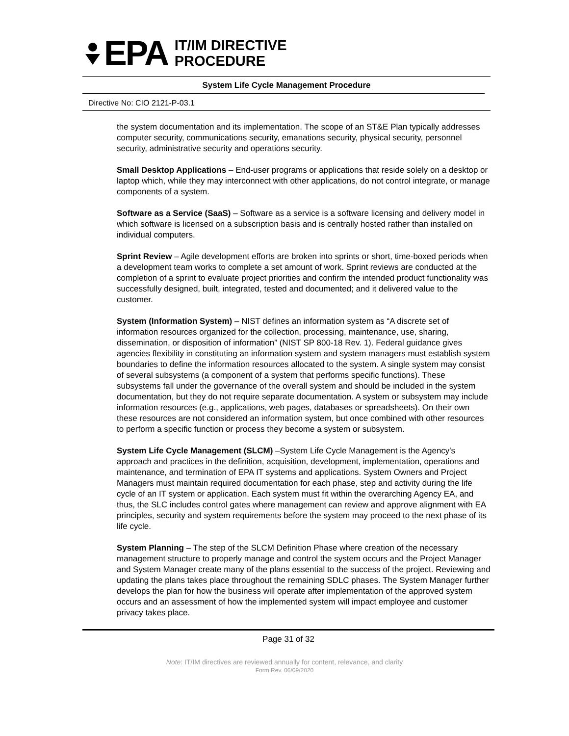EPA
IT/IM DIRECTIVE
PROCEDURE
System Life Cycle Management Procedure
Directive No: CIO 2121-P-03.1
the system documentation and its implementation. The scope of an ST&E Plan typically addresses computer security, communications security, emanations security, physical security, personnel security, administrative security and operations security.
Small Desktop Applications – End-user programs or applications that reside solely on a desktop or laptop which, while they may interconnect with other applications, do not control integrate, or manage components of a system.
Software as a Service (SaaS) – Software as a service is a software licensing and delivery model in which software is licensed on a subscription basis and is centrally hosted rather than installed on individual computers.
Sprint Review – Agile development efforts are broken into sprints or short, time-boxed periods when a development team works to complete a set amount of work. Sprint reviews are conducted at the completion of a sprint to evaluate project priorities and confirm the intended product functionality was successfully designed, built, integrated, tested and documented; and it delivered value to the customer.
System (Information System) – NIST defines an information system as “A discrete set of information resources organized for the collection, processing, maintenance, use, sharing, dissemination, or disposition of information” (NIST SP 800-18 Rev. 1). Federal guidance gives agencies flexibility in constituting an information system and system managers must establish system boundaries to define the information resources allocated to the system. A single system may consist of several subsystems (a component of a system that performs specific functions). These subsystems fall under the governance of the overall system and should be included in the system documentation, but they do not require separate documentation. A system or subsystem may include information resources (e.g., applications, web pages, databases or spreadsheets). On their own these resources are not considered an information system, but once combined with other resources to perform a specific function or process they become a system or subsystem.
System Life Cycle Management (SLCM) –System Life Cycle Management is the Agency's approach and practices in the definition, acquisition, development, implementation, operations and maintenance, and termination of EPA IT systems and applications. System Owners and Project Managers must maintain required documentation for each phase, step and activity during the life cycle of an IT system or application. Each system must fit within the overarching Agency EA, and thus, the SLC includes control gates where management can review and approve alignment with EA principles, security and system requirements before the system may proceed to the next phase of its life cycle.
System Planning – The step of the SLCM Definition Phase where creation of the necessary management structure to properly manage and control the system occurs and the Project Manager and System Manager create many of the plans essential to the success of the project. Reviewing and updating the plans takes place throughout the remaining SDLC phases. The System Manager further develops the plan for how the business will operate after implementation of the approved system occurs and an assessment of how the implemented system will impact employee and customer privacy takes place.
Page 31 of 32
Note: IT/IM directives are reviewed annually for content, relevance, and clarity
Form Rev. 06/09/2020